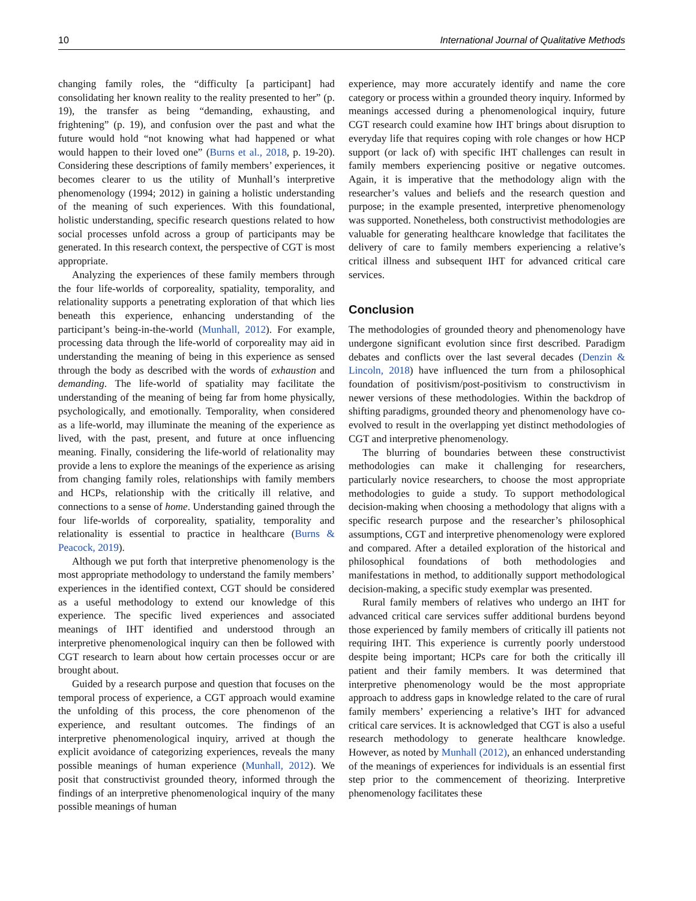10 International Journal of Qualitative Methods
changing family roles, the “difficulty [a participant] had consolidating her known reality to the reality presented to her” (p. 19), the transfer as being “demanding, exhausting, and frightening” (p. 19), and confusion over the past and what the future would hold “not knowing what had happened or what would happen to their loved one” (Burns et al., 2018, p. 19-20). Considering these descriptions of family members’ experiences, it becomes clearer to us the utility of Munhall’s interpretive phenomenology (1994; 2012) in gaining a holistic understanding of the meaning of such experiences. With this foundational, holistic understanding, specific research questions related to how social processes unfold across a group of participants may be generated. In this research context, the perspective of CGT is most appropriate.
Analyzing the experiences of these family members through the four life-worlds of corporeality, spatiality, temporality, and relationality supports a penetrating exploration of that which lies beneath this experience, enhancing understanding of the participant’s being-in-the-world (Munhall, 2012). For example, processing data through the life-world of corporeality may aid in understanding the meaning of being in this experience as sensed through the body as described with the words of exhaustion and demanding. The life-world of spatiality may facilitate the understanding of the meaning of being far from home physically, psychologically, and emotionally. Temporality, when considered as a life-world, may illuminate the meaning of the experience as lived, with the past, present, and future at once influencing meaning. Finally, considering the life-world of relationality may provide a lens to explore the meanings of the experience as arising from changing family roles, relationships with family members and HCPs, relationship with the critically ill relative, and connections to a sense of home. Understanding gained through the four life-worlds of corporeality, spatiality, temporality and relationality is essential to practice in healthcare (Burns & Peacock, 2019).
Although we put forth that interpretive phenomenology is the most appropriate methodology to understand the family members’ experiences in the identified context, CGT should be considered as a useful methodology to extend our knowledge of this experience. The specific lived experiences and associated meanings of IHT identified and understood through an interpretive phenomenological inquiry can then be followed with CGT research to learn about how certain processes occur or are brought about.
Guided by a research purpose and question that focuses on the temporal process of experience, a CGT approach would examine the unfolding of this process, the core phenomenon of the experience, and resultant outcomes. The findings of an interpretive phenomenological inquiry, arrived at though the explicit avoidance of categorizing experiences, reveals the many possible meanings of human experience (Munhall, 2012). We posit that constructivist grounded theory, informed through the findings of an interpretive phenomenological inquiry of the many possible meanings of human
experience, may more accurately identify and name the core category or process within a grounded theory inquiry. Informed by meanings accessed during a phenomenological inquiry, future CGT research could examine how IHT brings about disruption to everyday life that requires coping with role changes or how HCP support (or lack of) with specific IHT challenges can result in family members experiencing positive or negative outcomes. Again, it is imperative that the methodology align with the researcher’s values and beliefs and the research question and purpose; in the example presented, interpretive phenomenology was supported. Nonetheless, both constructivist methodologies are valuable for generating healthcare knowledge that facilitates the delivery of care to family members experiencing a relative’s critical illness and subsequent IHT for advanced critical care services.
Conclusion
The methodologies of grounded theory and phenomenology have undergone significant evolution since first described. Paradigm debates and conflicts over the last several decades (Denzin & Lincoln, 2018) have influenced the turn from a philosophical foundation of positivism/post-positivism to constructivism in newer versions of these methodologies. Within the backdrop of shifting paradigms, grounded theory and phenomenology have co-evolved to result in the overlapping yet distinct methodologies of CGT and interpretive phenomenology.
The blurring of boundaries between these constructivist methodologies can make it challenging for researchers, particularly novice researchers, to choose the most appropriate methodologies to guide a study. To support methodological decision-making when choosing a methodology that aligns with a specific research purpose and the researcher’s philosophical assumptions, CGT and interpretive phenomenology were explored and compared. After a detailed exploration of the historical and philosophical foundations of both methodologies and manifestations in method, to additionally support methodological decision-making, a specific study exemplar was presented.
Rural family members of relatives who undergo an IHT for advanced critical care services suffer additional burdens beyond those experienced by family members of critically ill patients not requiring IHT. This experience is currently poorly understood despite being important; HCPs care for both the critically ill patient and their family members. It was determined that interpretive phenomenology would be the most appropriate approach to address gaps in knowledge related to the care of rural family members’ experiencing a relative’s IHT for advanced critical care services. It is acknowledged that CGT is also a useful research methodology to generate healthcare knowledge. However, as noted by Munhall (2012), an enhanced understanding of the meanings of experiences for individuals is an essential first step prior to the commencement of theorizing. Interpretive phenomenology facilitates these